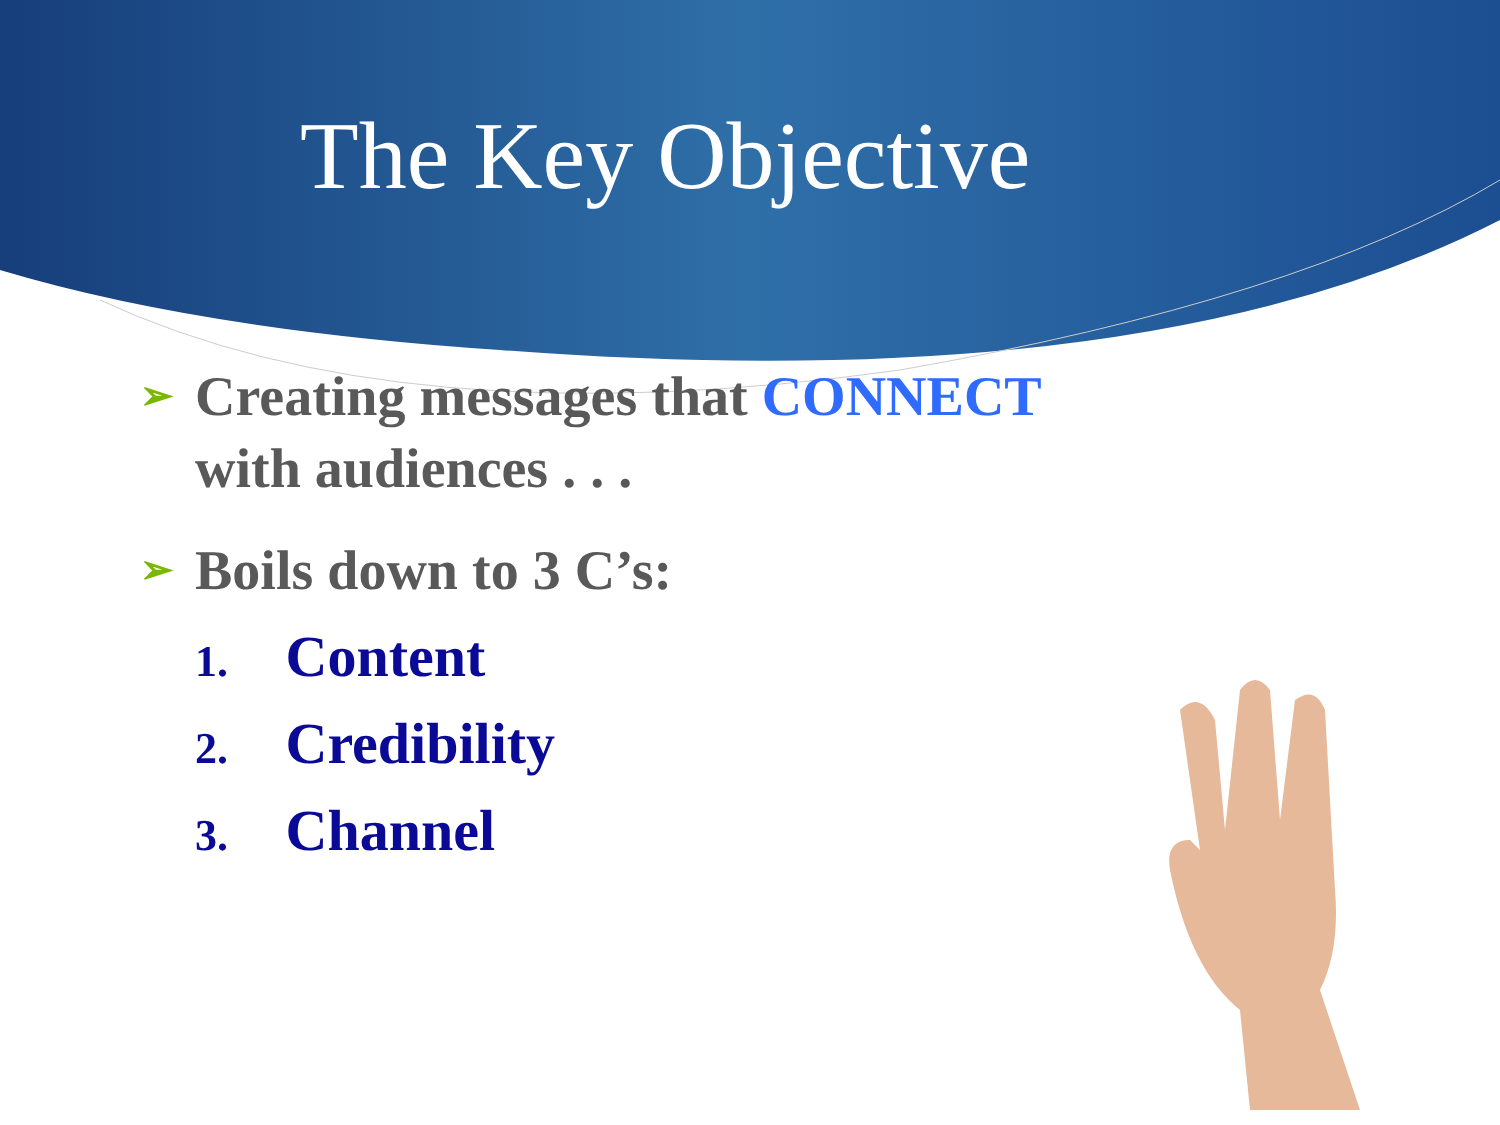The Key Objective
➢
Creating messages that CONNECT
with audiences . . .
➢
Boils down to 3 C’s:
1. Content
2. Credibility
3. Channel